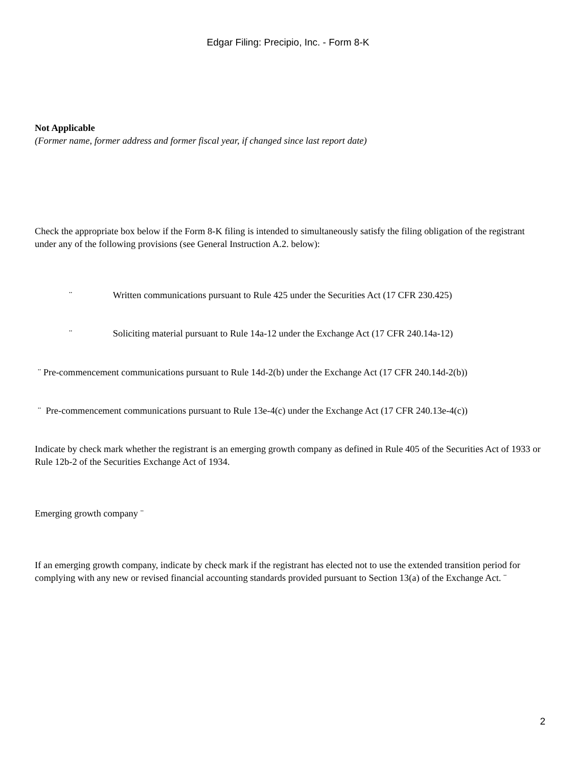Edgar Filing: Precipio, Inc. - Form 8-K
Not Applicable
(Former name, former address and former fiscal year, if changed since last report date)
Check the appropriate box below if the Form 8-K filing is intended to simultaneously satisfy the filing obligation of the registrant under any of the following provisions (see General Instruction A.2. below):
¨ Written communications pursuant to Rule 425 under the Securities Act (17 CFR 230.425)
¨ Soliciting material pursuant to Rule 14a-12 under the Exchange Act (17 CFR 240.14a-12)
¨ Pre-commencement communications pursuant to Rule 14d-2(b) under the Exchange Act (17 CFR 240.14d-2(b))
¨ Pre-commencement communications pursuant to Rule 13e-4(c) under the Exchange Act (17 CFR 240.13e-4(c))
Indicate by check mark whether the registrant is an emerging growth company as defined in Rule 405 of the Securities Act of 1933 or Rule 12b-2 of the Securities Exchange Act of 1934.
Emerging growth company ¨
If an emerging growth company, indicate by check mark if the registrant has elected not to use the extended transition period for complying with any new or revised financial accounting standards provided pursuant to Section 13(a) of the Exchange Act. ¨
2